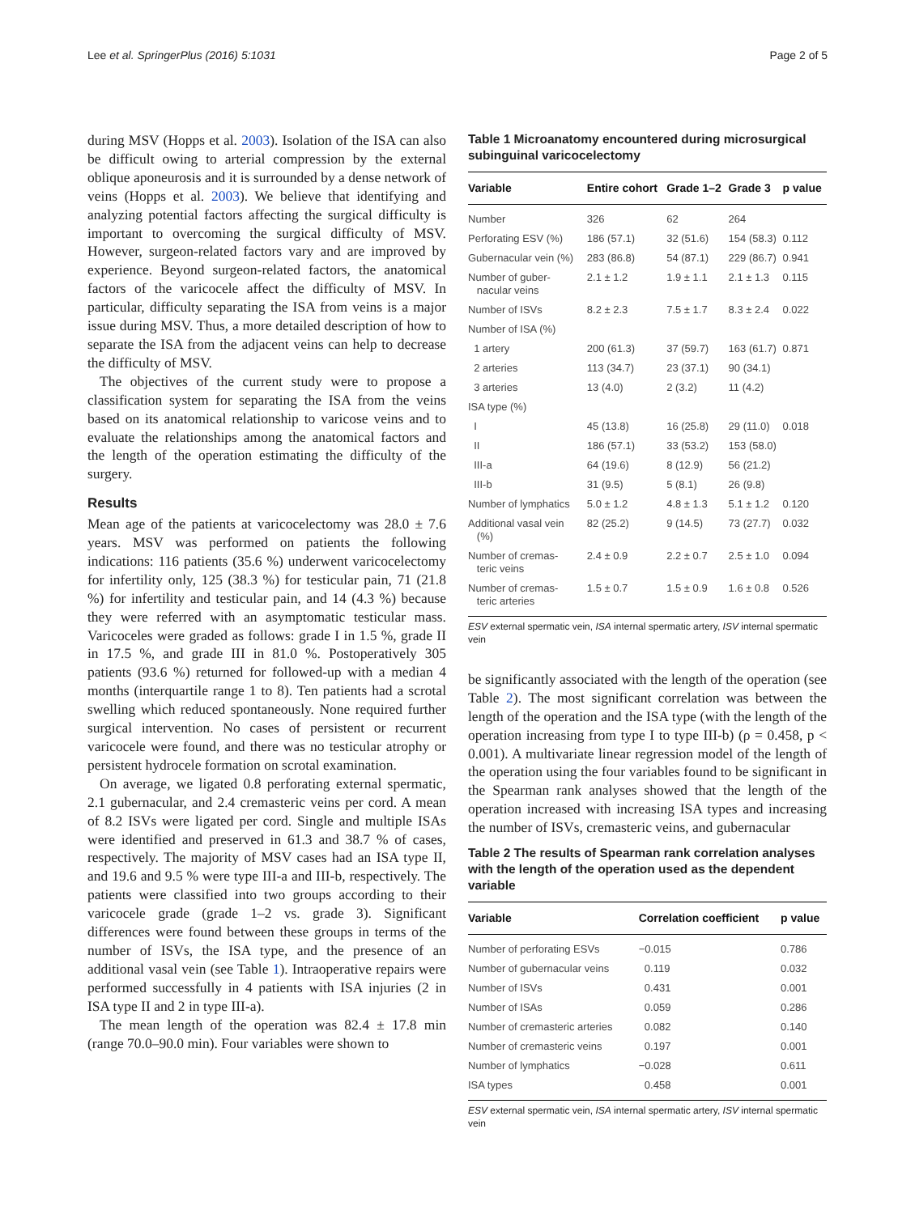Lee et al. SpringerPlus (2016) 5:1031 Page 2 of 5
during MSV (Hopps et al. 2003). Isolation of the ISA can also be difficult owing to arterial compression by the external oblique aponeurosis and it is surrounded by a dense network of veins (Hopps et al. 2003). We believe that identifying and analyzing potential factors affecting the surgical difficulty is important to overcoming the surgical difficulty of MSV. However, surgeon-related factors vary and are improved by experience. Beyond surgeon-related factors, the anatomical factors of the varicocele affect the difficulty of MSV. In particular, difficulty separating the ISA from veins is a major issue during MSV. Thus, a more detailed description of how to separate the ISA from the adjacent veins can help to decrease the difficulty of MSV.
The objectives of the current study were to propose a classification system for separating the ISA from the veins based on its anatomical relationship to varicose veins and to evaluate the relationships among the anatomical factors and the length of the operation estimating the difficulty of the surgery.
Results
Mean age of the patients at varicocelectomy was 28.0 ± 7.6 years. MSV was performed on patients the following indications: 116 patients (35.6 %) underwent varicocelectomy for infertility only, 125 (38.3 %) for testicular pain, 71 (21.8 %) for infertility and testicular pain, and 14 (4.3 %) because they were referred with an asymptomatic testicular mass. Varicoceles were graded as follows: grade I in 1.5 %, grade II in 17.5 %, and grade III in 81.0 %. Postoperatively 305 patients (93.6 %) returned for followed-up with a median 4 months (interquartile range 1 to 8). Ten patients had a scrotal swelling which reduced spontaneously. None required further surgical intervention. No cases of persistent or recurrent varicocele were found, and there was no testicular atrophy or persistent hydrocele formation on scrotal examination.
On average, we ligated 0.8 perforating external spermatic, 2.1 gubernacular, and 2.4 cremasteric veins per cord. A mean of 8.2 ISVs were ligated per cord. Single and multiple ISAs were identified and preserved in 61.3 and 38.7 % of cases, respectively. The majority of MSV cases had an ISA type II, and 19.6 and 9.5 % were type III-a and III-b, respectively. The patients were classified into two groups according to their varicocele grade (grade 1–2 vs. grade 3). Significant differences were found between these groups in terms of the number of ISVs, the ISA type, and the presence of an additional vasal vein (see Table 1). Intraoperative repairs were performed successfully in 4 patients with ISA injuries (2 in ISA type II and 2 in type III-a).
The mean length of the operation was 82.4 ± 17.8 min (range 70.0–90.0 min). Four variables were shown to
Table 1 Microanatomy encountered during microsurgical subinguinal varicocelectomy
| Variable | Entire cohort | Grade 1–2 | Grade 3 | p value |
| --- | --- | --- | --- | --- |
| Number | 326 | 62 | 264 | |
| Perforating ESV (%) | 186 (57.1) | 32 (51.6) | 154 (58.3) | 0.112 |
| Gubernacular vein (%) | 283 (86.8) | 54 (87.1) | 229 (86.7) | 0.941 |
| Number of guber- nacular veins | 2.1 ± 1.2 | 1.9 ± 1.1 | 2.1 ± 1.3 | 0.115 |
| Number of ISVs | 8.2 ± 2.3 | 7.5 ± 1.7 | 8.3 ± 2.4 | 0.022 |
| Number of ISA (%) | | | | |
| 1 artery | 200 (61.3) | 37 (59.7) | 163 (61.7) | 0.871 |
| 2 arteries | 113 (34.7) | 23 (37.1) | 90 (34.1) | |
| 3 arteries | 13 (4.0) | 2 (3.2) | 11 (4.2) | |
| ISA type (%) | | | | |
| I | 45 (13.8) | 16 (25.8) | 29 (11.0) | 0.018 |
| II | 186 (57.1) | 33 (53.2) | 153 (58.0) | |
| III-a | 64 (19.6) | 8 (12.9) | 56 (21.2) | |
| III-b | 31 (9.5) | 5 (8.1) | 26 (9.8) | |
| Number of lymphatics | 5.0 ± 1.2 | 4.8 ± 1.3 | 5.1 ± 1.2 | 0.120 |
| Additional vasal vein (%) | 82 (25.2) | 9 (14.5) | 73 (27.7) | 0.032 |
| Number of cremas- teric veins | 2.4 ± 0.9 | 2.2 ± 0.7 | 2.5 ± 1.0 | 0.094 |
| Number of cremas- teric arteries | 1.5 ± 0.7 | 1.5 ± 0.9 | 1.6 ± 0.8 | 0.526 |
ESV external spermatic vein, ISA internal spermatic artery, ISV internal spermatic vein
be significantly associated with the length of the operation (see Table 2). The most significant correlation was between the length of the operation and the ISA type (with the length of the operation increasing from type I to type III-b) (ρ = 0.458, p < 0.001). A multivariate linear regression model of the length of the operation using the four variables found to be significant in the Spearman rank analyses showed that the length of the operation increased with increasing ISA types and increasing the number of ISVs, cremasteric veins, and gubernacular
Table 2 The results of Spearman rank correlation analyses with the length of the operation used as the dependent variable
| Variable | Correlation coefficient | p value |
| --- | --- | --- |
| Number of perforating ESVs | −0.015 | 0.786 |
| Number of gubernacular veins | 0.119 | 0.032 |
| Number of ISVs | 0.431 | 0.001 |
| Number of ISAs | 0.059 | 0.286 |
| Number of cremasteric arteries | 0.082 | 0.140 |
| Number of cremasteric veins | 0.197 | 0.001 |
| Number of lymphatics | −0.028 | 0.611 |
| ISA types | 0.458 | 0.001 |
ESV external spermatic vein, ISA internal spermatic artery, ISV internal spermatic vein